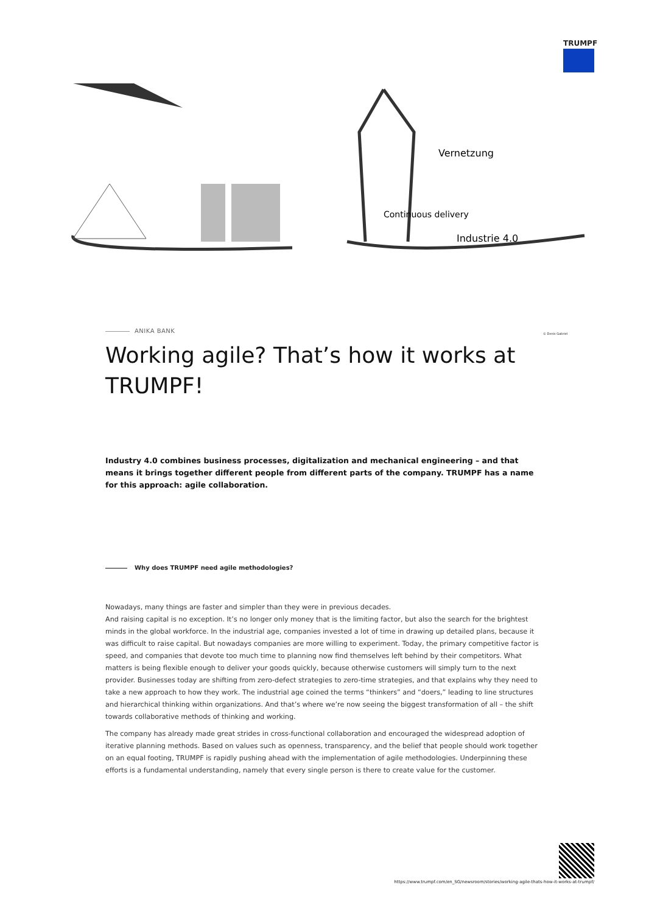TRUMPF
Continuous delivery
Industrie 4.0
Vernetzung
© Denis Gabriel
ANIKA BANK
Working agile? That’s how it works at TRUMPF!
Industry 4.0 combines business processes, digitalization and mechanical engineering – and that means it brings together different people from different parts of the company. TRUMPF has a name for this approach: agile collaboration.
Why does TRUMPF need agile methodologies?
Nowadays, many things are faster and simpler than they were in previous decades.
And raising capital is no exception. It’s no longer only money that is the limiting factor, but also the search for the brightest minds in the global workforce. In the industrial age, companies invested a lot of time in drawing up detailed plans, because it was difficult to raise capital. But nowadays companies are more willing to experiment. Today, the primary competitive factor is speed, and companies that devote too much time to planning now find themselves left behind by their competitors. What matters is being flexible enough to deliver your goods quickly, because otherwise customers will simply turn to the next provider. Businesses today are shifting from zero-defect strategies to zero-time strategies, and that explains why they need to take a new approach to how they work. The industrial age coined the terms “thinkers” and “doers,” leading to line structures and hierarchical thinking within organizations. And that’s where we’re now seeing the biggest transformation of all – the shift towards collaborative methods of thinking and working.
The company has already made great strides in cross-functional collaboration and encouraged the widespread adoption of iterative planning methods. Based on values such as openness, transparency, and the belief that people should work together on an equal footing, TRUMPF is rapidly pushing ahead with the implementation of agile methodologies. Underpinning these efforts is a fundamental understanding, namely that every single person is there to create value for the customer.
https://www.trumpf.com/en_SG/newsroom/stories/working-agile-thats-how-it-works-at-trumpf/